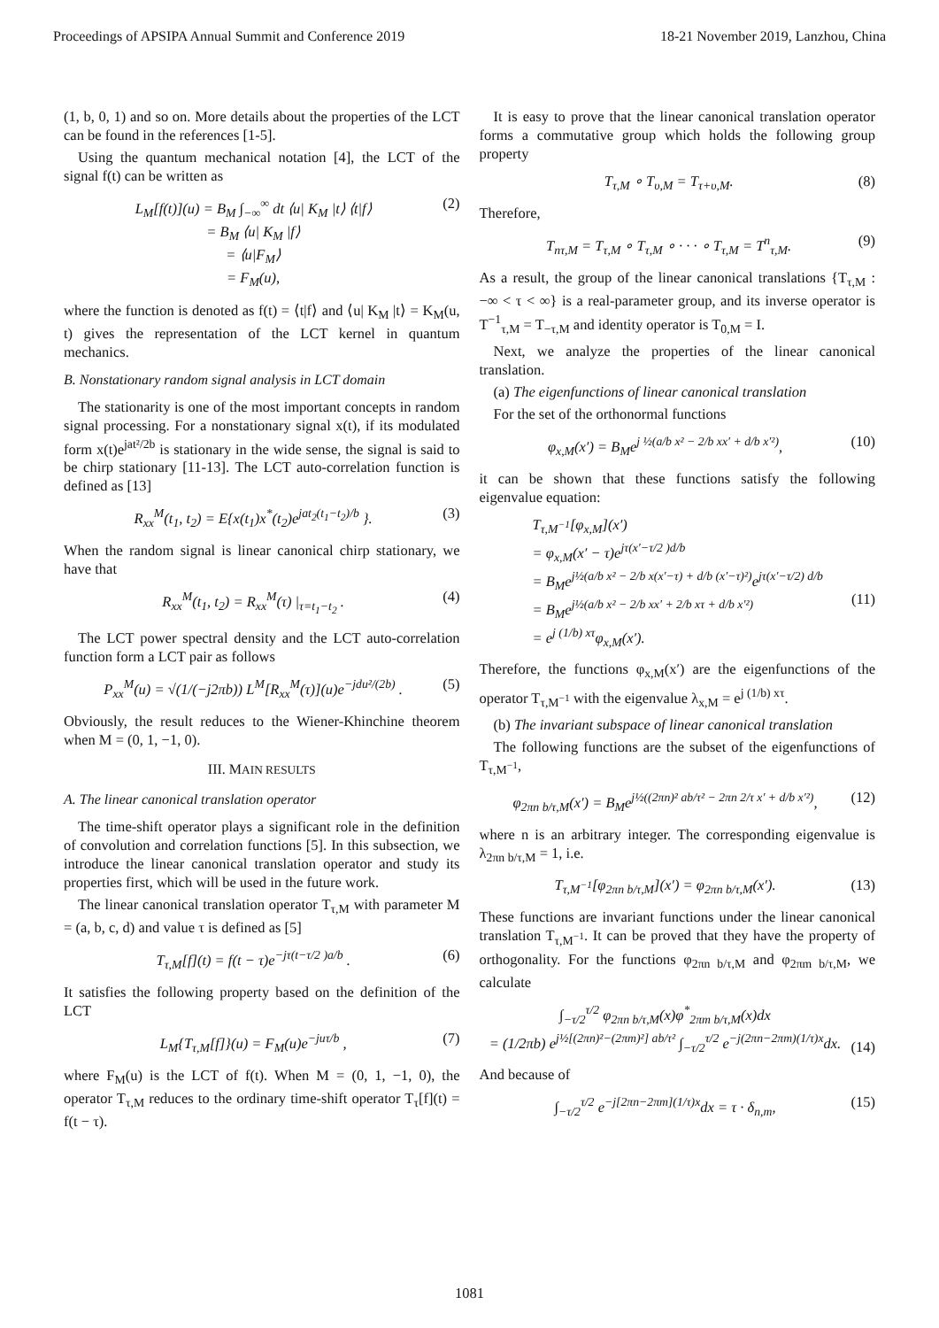Proceedings of APSIPA Annual Summit and Conference 2019 18-21 November 2019, Lanzhou, China
(1, b, 0, 1) and so on. More details about the properties of the LCT can be found in the references [1-5].
Using the quantum mechanical notation [4], the LCT of the signal f(t) can be written as
L<sub>M</sub>[f(t)](u) = B<sub>M</sub> ∫<sub>−∞</sub><sup>∞</sup> dt ⟨u| K<sub>M</sub> |t⟩ ⟨t|f⟩
= B<sub>M</sub> ⟨u| K<sub>M</sub> |f⟩
= ⟨u|F<sub>M</sub>⟩
= F<sub>M</sub>(u), (2)
where the function is denoted as f(t) = ⟨t|f⟩ and ⟨u| K<sub>M</sub> |t⟩ = K<sub>M</sub>(u, t) gives the representation of the LCT kernel in quantum mechanics.
B. Nonstationary random signal analysis in LCT domain
The stationarity is one of the most important concepts in random signal processing. For a nonstationary signal x(t), if its modulated form x(t)e<sup>jat²/2b</sup> is stationary in the wide sense, the signal is said to be chirp stationary [11-13]. The LCT auto-correlation function is defined as [13]
R<sub>xx</sub><sup>M</sup>(t<sub>1</sub>, t<sub>2</sub>) = E{x(t<sub>1</sub>)x<sup>*</sup>(t<sub>2</sub>)e<sup>jat<sub>2</sub>(t<sub>1</sub>−t<sub>2</sub>)/b</sup> }. (3)
When the random signal is linear canonical chirp stationary, we have that
R<sub>xx</sub><sup>M</sup>(t<sub>1</sub>, t<sub>2</sub>) = R<sub>xx</sub><sup>M</sup>(τ) |<sub>τ=t<sub>1</sub>−t<sub>2</sub></sub> . (4)
The LCT power spectral density and the LCT auto-correlation function form a LCT pair as follows
P<sub>xx</sub><sup>M</sup>(u) = √(1/(−j2πb)) L<sup>M</sup>[R<sub>xx</sub><sup>M</sup>(τ)](u)e<sup>−jdu²/(2b)</sup> . (5)
Obviously, the result reduces to the Wiener-Khinchine theorem when M = (0, 1, −1, 0).
III. MAIN RESULTS
A. The linear canonical translation operator
The time-shift operator plays a significant role in the definition of convolution and correlation functions [5]. In this subsection, we introduce the linear canonical translation operator and study its properties first, which will be used in the future work.
The linear canonical translation operator T<sub>τ,M</sub> with parameter M = (a, b, c, d) and value τ is defined as [5]
T<sub>τ,M</sub>[f](t) = f(t − τ)e<sup>−jτ(t−τ/2 )a/b</sup> . (6)
It satisfies the following property based on the definition of the LCT
L<sub>M</sub>{T<sub>τ,M</sub>[f]}(u) = F<sub>M</sub>(u)e<sup>−juτ/b</sup> , (7)
where F<sub>M</sub>(u) is the LCT of f(t). When M = (0, 1, −1, 0), the operator T<sub>τ,M</sub> reduces to the ordinary time-shift operator T<sub>τ</sub>[f](t) = f(t − τ).
It is easy to prove that the linear canonical translation operator forms a commutative group which holds the following group property
T<sub>τ,M</sub> ∘ T<sub>υ,M</sub> = T<sub>τ+υ,M</sub>. (8)
Therefore,
T<sub>nτ,M</sub> = T<sub>τ,M</sub> ∘ T<sub>τ,M</sub> ∘ · · · ∘ T<sub>τ,M</sub> = T<sup>n</sup><sub>τ,M</sub>. (9)
As a result, the group of the linear canonical translations {T<sub>τ,M</sub> : −∞ < τ < ∞} is a real-parameter group, and its inverse operator is T<sup>−1</sup><sub>τ,M</sub> = T<sub>−τ,M</sub> and identity operator is T<sub>0,M</sub> = I.
Next, we analyze the properties of the linear canonical translation.
(a) The eigenfunctions of linear canonical translation
For the set of the orthonormal functions
φ<sub>x,M</sub>(x′) = B<sub>M</sub>e<sup>j ½(a/b x² − 2/b xx′ + d/b x′²)</sup>, (10)
it can be shown that these functions satisfy the following eigenvalue equation:
T<sub>τ,M<sup>−1</sup></sub>[φ<sub>x,M</sub>](x′)
= φ<sub>x,M</sub>(x′ − τ)e<sup>jτ(x′−τ/2 )d/b</sup>
= B<sub>M</sub>e<sup>j½(a/b x² − 2/b x(x′−τ) + d/b (x′−τ)²)</sup>e<sup>jτ(x′−τ/2) d/b</sup>
= B<sub>M</sub>e<sup>j½(a/b x² − 2/b xx′ + 2/b xτ + d/b x′²)</sup>
= e<sup>j (1/b) xτ</sup>φ<sub>x,M</sub>(x′).
(11)
Therefore, the functions φ<sub>x,M</sub>(x′) are the eigenfunctions of the operator T<sub>τ,M<sup>−1</sup></sub> with the eigenvalue λ<sub>x,M</sub> = e<sup>j (1/b) xτ</sup>.
(b) The invariant subspace of linear canonical translation
The following functions are the subset of the eigenfunctions of T<sub>τ,M<sup>−1</sup></sub>,
φ<sub>2πn b/τ,M</sub>(x′) = B<sub>M</sub>e<sup>j½((2πn)² ab/τ² − 2πn 2/τ x′ + d/b x′²)</sup>, (12)
where n is an arbitrary integer. The corresponding eigenvalue is λ<sub>2πn b/τ,M</sub> = 1, i.e.
T<sub>τ,M<sup>−1</sup></sub>[φ<sub>2πn b/τ,M</sub>](x′) = φ<sub>2πn b/τ,M</sub>(x′). (13)
These functions are invariant functions under the linear canonical translation T<sub>τ,M<sup>−1</sup></sub>. It can be proved that they have the property of orthogonality. For the functions φ<sub>2πn b/τ,M</sub> and φ<sub>2πm b/τ,M</sub>, we calculate
∫<sub>−τ/2</sub><sup>τ/2</sup> φ<sub>2πn b/τ,M</sub>(x)φ<sup>*</sup><sub>2πm b/τ,M</sub>(x)dx
= (1/2πb) e<sup>j½[(2πn)²−(2πm)²] ab/τ²</sup> ∫<sub>−τ/2</sub><sup>τ/2</sup> e<sup>−j(2πn−2πm)(1/τ)x</sup>dx.
(14)
And because of
∫<sub>−τ/2</sub><sup>τ/2</sup> e<sup>−j[2πn−2πm](1/τ)x</sup>dx = τ · δ<sub>n,m</sub>, (15)
1081